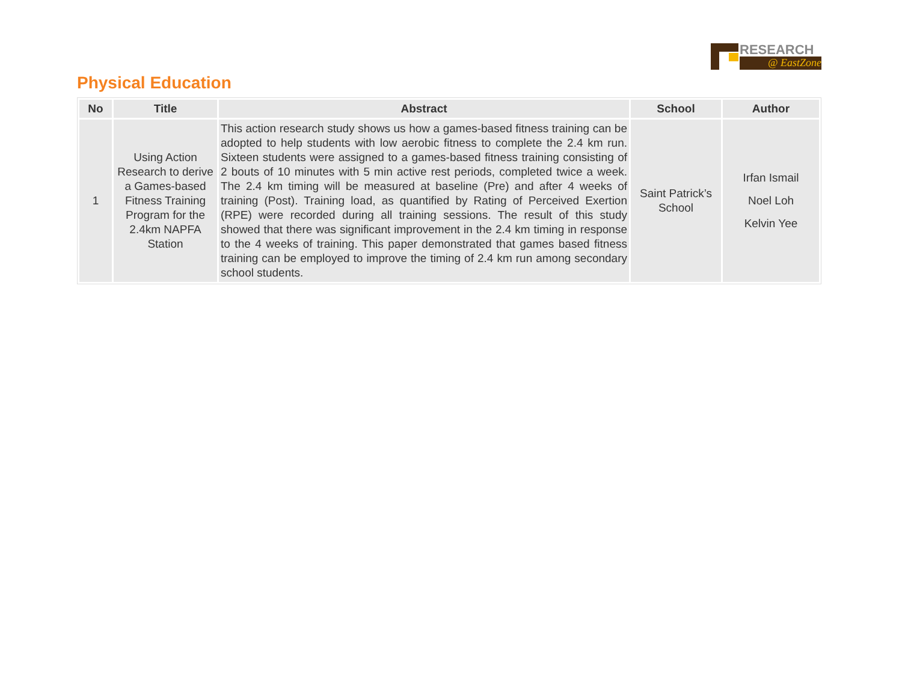RESEARCH
@ EastZone
Physical Education
| No | Title | Abstract | School | Author |
| --- | --- | --- | --- | --- |
| 1 | Using Action Research to derive a Games-based Fitness Training Program for the 2.4km NAPFA Station | This action research study shows us how a games-based fitness training can be adopted to help students with low aerobic fitness to complete the 2.4 km run. Sixteen students were assigned to a games-based fitness training consisting of 2 bouts of 10 minutes with 5 min active rest periods, completed twice a week. The 2.4 km timing will be measured at baseline (Pre) and after 4 weeks of training (Post). Training load, as quantified by Rating of Perceived Exertion (RPE) were recorded during all training sessions. The result of this study showed that there was significant improvement in the 2.4 km timing in response to the 4 weeks of training. This paper demonstrated that games based fitness training can be employed to improve the timing of 2.4 km run among secondary school students. | Saint Patrick’s School | Irfan Ismail Noel Loh Kelvin Yee |